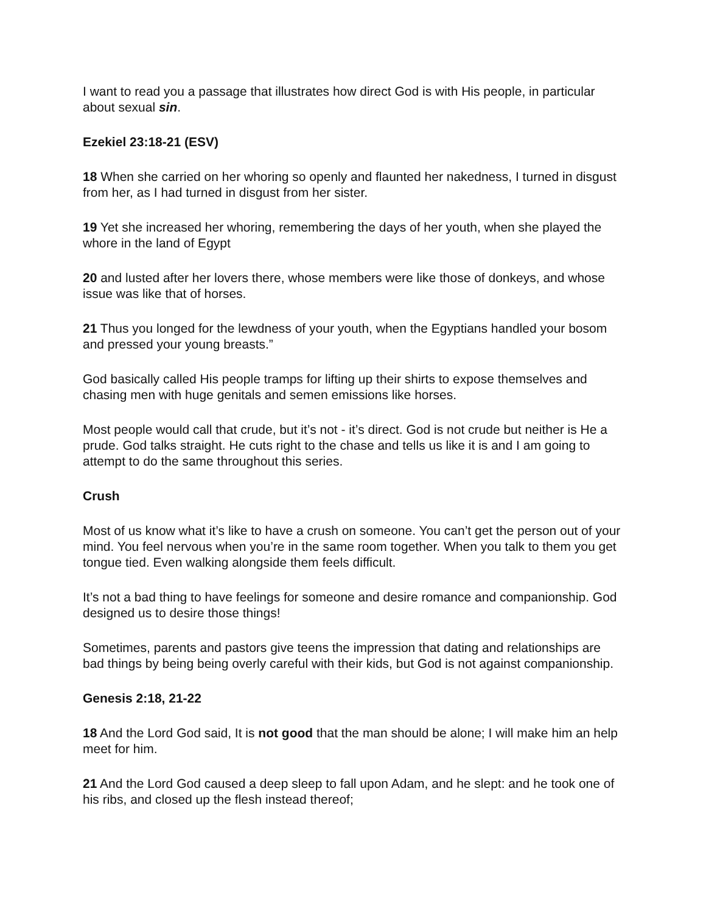I want to read you a passage that illustrates how direct God is with His people, in particular about sexual sin.
Ezekiel 23:18-21 (ESV)
18 When she carried on her whoring so openly and flaunted her nakedness, I turned in disgust from her, as I had turned in disgust from her sister.
19 Yet she increased her whoring, remembering the days of her youth, when she played the whore in the land of Egypt
20 and lusted after her lovers there, whose members were like those of donkeys, and whose issue was like that of horses.
21 Thus you longed for the lewdness of your youth, when the Egyptians handled your bosom and pressed your young breasts.”
God basically called His people tramps for lifting up their shirts to expose themselves and chasing men with huge genitals and semen emissions like horses.
Most people would call that crude, but it’s not - it’s direct. God is not crude but neither is He a prude. God talks straight. He cuts right to the chase and tells us like it is and I am going to attempt to do the same throughout this series.
Crush
Most of us know what it’s like to have a crush on someone. You can’t get the person out of your mind. You feel nervous when you’re in the same room together. When you talk to them you get tongue tied. Even walking alongside them feels difficult.
It’s not a bad thing to have feelings for someone and desire romance and companionship. God designed us to desire those things!
Sometimes, parents and pastors give teens the impression that dating and relationships are bad things by being being overly careful with their kids, but God is not against companionship.
Genesis 2:18, 21-22
18 And the Lord God said, It is not good that the man should be alone; I will make him an help meet for him.
21 And the Lord God caused a deep sleep to fall upon Adam, and he slept: and he took one of his ribs, and closed up the flesh instead thereof;